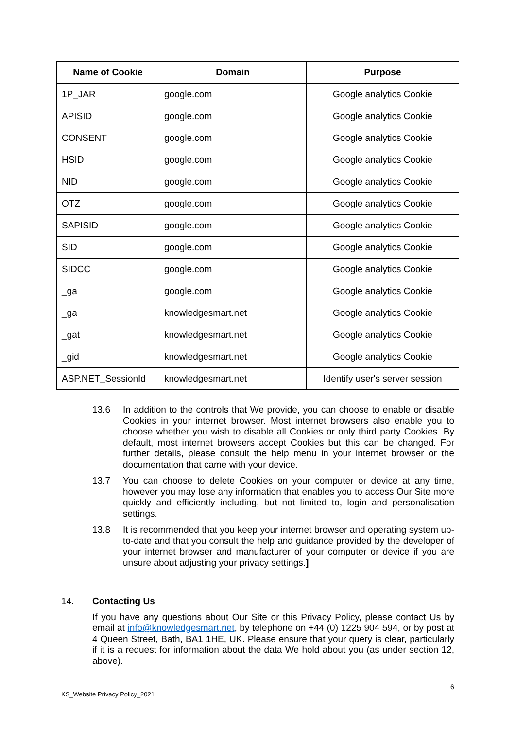| Name of Cookie | Domain | Purpose |
| --- | --- | --- |
| 1P_JAR | google.com | Google analytics Cookie |
| APISID | google.com | Google analytics Cookie |
| CONSENT | google.com | Google analytics Cookie |
| HSID | google.com | Google analytics Cookie |
| NID | google.com | Google analytics Cookie |
| OTZ | google.com | Google analytics Cookie |
| SAPISID | google.com | Google analytics Cookie |
| SID | google.com | Google analytics Cookie |
| SIDCC | google.com | Google analytics Cookie |
| _ga | google.com | Google analytics Cookie |
| _ga | knowledgesmart.net | Google analytics Cookie |
| _gat | knowledgesmart.net | Google analytics Cookie |
| _gid | knowledgesmart.net | Google analytics Cookie |
| ASP.NET_SessionId | knowledgesmart.net | Identify user's server session |
13.6 In addition to the controls that We provide, you can choose to enable or disable Cookies in your internet browser. Most internet browsers also enable you to choose whether you wish to disable all Cookies or only third party Cookies. By default, most internet browsers accept Cookies but this can be changed. For further details, please consult the help menu in your internet browser or the documentation that came with your device.
13.7 You can choose to delete Cookies on your computer or device at any time, however you may lose any information that enables you to access Our Site more quickly and efficiently including, but not limited to, login and personalisation settings.
13.8 It is recommended that you keep your internet browser and operating system up-to-date and that you consult the help and guidance provided by the developer of your internet browser and manufacturer of your computer or device if you are unsure about adjusting your privacy settings.]
14. Contacting Us
If you have any questions about Our Site or this Privacy Policy, please contact Us by email at info@knowledgesmart.net, by telephone on +44 (0) 1225 904 594, or by post at 4 Queen Street, Bath, BA1 1HE, UK. Please ensure that your query is clear, particularly if it is a request for information about the data We hold about you (as under section 12, above).
6
KS_Website Privacy Policy_2021